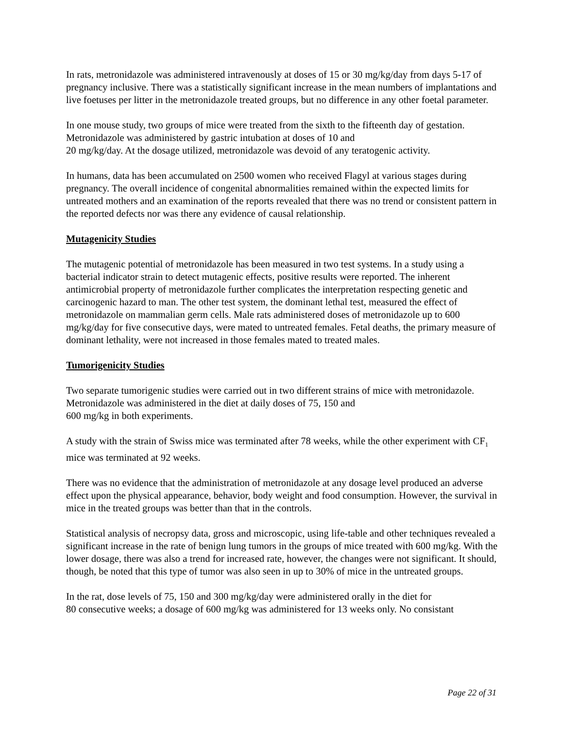In rats, metronidazole was administered intravenously at doses of 15 or 30 mg/kg/day from days 5-17 of pregnancy inclusive. There was a statistically significant increase in the mean numbers of implantations and live foetuses per litter in the metronidazole treated groups, but no difference in any other foetal parameter.
In one mouse study, two groups of mice were treated from the sixth to the fifteenth day of gestation. Metronidazole was administered by gastric intubation at doses of 10 and
20 mg/kg/day. At the dosage utilized, metronidazole was devoid of any teratogenic activity.
In humans, data has been accumulated on 2500 women who received Flagyl at various stages during pregnancy. The overall incidence of congenital abnormalities remained within the expected limits for untreated mothers and an examination of the reports revealed that there was no trend or consistent pattern in the reported defects nor was there any evidence of causal relationship.
Mutagenicity Studies
The mutagenic potential of metronidazole has been measured in two test systems. In a study using a bacterial indicator strain to detect mutagenic effects, positive results were reported. The inherent antimicrobial property of metronidazole further complicates the interpretation respecting genetic and carcinogenic hazard to man. The other test system, the dominant lethal test, measured the effect of metronidazole on mammalian germ cells. Male rats administered doses of metronidazole up to 600 mg/kg/day for five consecutive days, were mated to untreated females. Fetal deaths, the primary measure of dominant lethality, were not increased in those females mated to treated males.
Tumorigenicity Studies
Two separate tumorigenic studies were carried out in two different strains of mice with metronidazole. Metronidazole was administered in the diet at daily doses of 75, 150 and
600 mg/kg in both experiments.
A study with the strain of Swiss mice was terminated after 78 weeks, while the other experiment with CF<sub>1</sub> mice was terminated at 92 weeks.
There was no evidence that the administration of metronidazole at any dosage level produced an adverse effect upon the physical appearance, behavior, body weight and food consumption. However, the survival in mice in the treated groups was better than that in the controls.
Statistical analysis of necropsy data, gross and microscopic, using life-table and other techniques revealed a significant increase in the rate of benign lung tumors in the groups of mice treated with 600 mg/kg. With the lower dosage, there was also a trend for increased rate, however, the changes were not significant. It should, though, be noted that this type of tumor was also seen in up to 30% of mice in the untreated groups.
In the rat, dose levels of 75, 150 and 300 mg/kg/day were administered orally in the diet for
80 consecutive weeks; a dosage of 600 mg/kg was administered for 13 weeks only. No consistant
Page 22 of 31